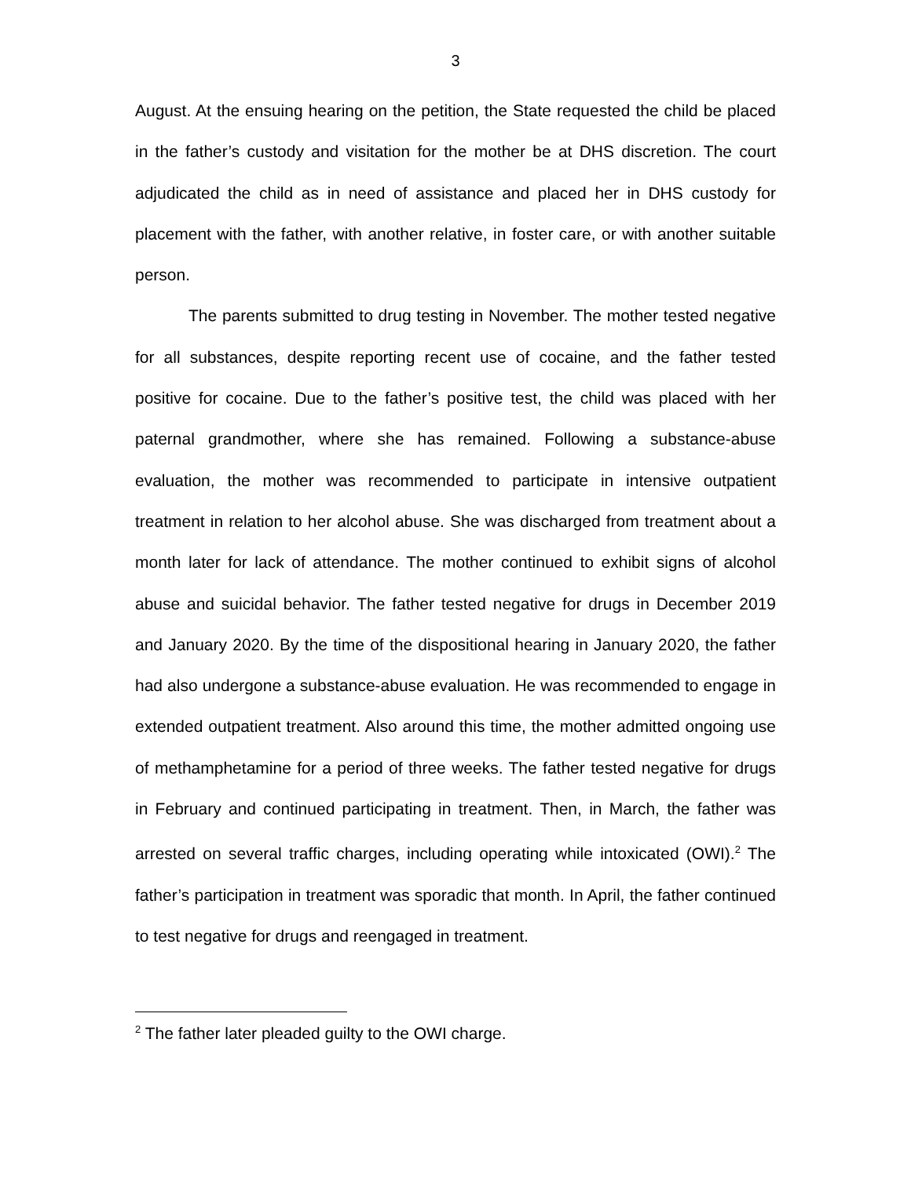3
August. At the ensuing hearing on the petition, the State requested the child be placed in the father’s custody and visitation for the mother be at DHS discretion. The court adjudicated the child as in need of assistance and placed her in DHS custody for placement with the father, with another relative, in foster care, or with another suitable person.
The parents submitted to drug testing in November. The mother tested negative for all substances, despite reporting recent use of cocaine, and the father tested positive for cocaine. Due to the father’s positive test, the child was placed with her paternal grandmother, where she has remained. Following a substance-abuse evaluation, the mother was recommended to participate in intensive outpatient treatment in relation to her alcohol abuse. She was discharged from treatment about a month later for lack of attendance. The mother continued to exhibit signs of alcohol abuse and suicidal behavior. The father tested negative for drugs in December 2019 and January 2020. By the time of the dispositional hearing in January 2020, the father had also undergone a substance-abuse evaluation. He was recommended to engage in extended outpatient treatment. Also around this time, the mother admitted ongoing use of methamphetamine for a period of three weeks. The father tested negative for drugs in February and continued participating in treatment. Then, in March, the father was arrested on several traffic charges, including operating while intoxicated (OWI).<sup>2</sup> The father’s participation in treatment was sporadic that month. In April, the father continued to test negative for drugs and reengaged in treatment.
<sup>2</sup> The father later pleaded guilty to the OWI charge.